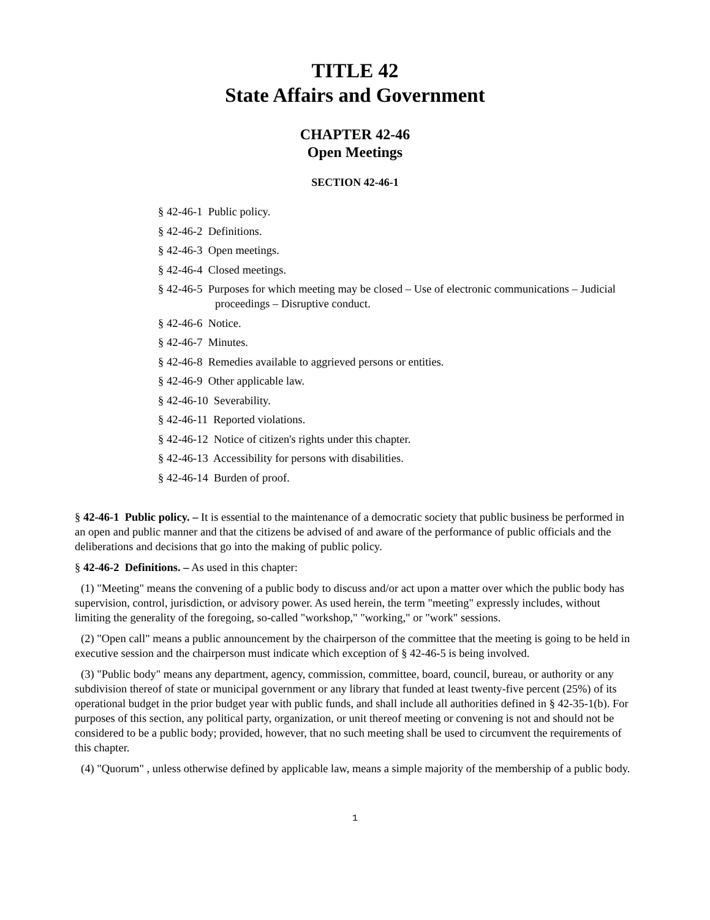TITLE 42
State Affairs and Government
CHAPTER 42-46
Open Meetings
SECTION 42-46-1
§ 42-46-1 Public policy.
§ 42-46-2 Definitions.
§ 42-46-3 Open meetings.
§ 42-46-4 Closed meetings.
§ 42-46-5 Purposes for which meeting may be closed – Use of electronic communications – Judicial proceedings – Disruptive conduct.
§ 42-46-6 Notice.
§ 42-46-7 Minutes.
§ 42-46-8 Remedies available to aggrieved persons or entities.
§ 42-46-9 Other applicable law.
§ 42-46-10 Severability.
§ 42-46-11 Reported violations.
§ 42-46-12 Notice of citizen's rights under this chapter.
§ 42-46-13 Accessibility for persons with disabilities.
§ 42-46-14 Burden of proof.
§ 42-46-1 Public policy. – It is essential to the maintenance of a democratic society that public business be performed in an open and public manner and that the citizens be advised of and aware of the performance of public officials and the deliberations and decisions that go into the making of public policy.
§ 42-46-2 Definitions. – As used in this chapter:
(1) "Meeting" means the convening of a public body to discuss and/or act upon a matter over which the public body has supervision, control, jurisdiction, or advisory power. As used herein, the term "meeting" expressly includes, without limiting the generality of the foregoing, so-called "workshop," "working," or "work" sessions.
(2) "Open call" means a public announcement by the chairperson of the committee that the meeting is going to be held in executive session and the chairperson must indicate which exception of § 42-46-5 is being involved.
(3) "Public body" means any department, agency, commission, committee, board, council, bureau, or authority or any subdivision thereof of state or municipal government or any library that funded at least twenty-five percent (25%) of its operational budget in the prior budget year with public funds, and shall include all authorities defined in § 42-35-1(b). For purposes of this section, any political party, organization, or unit thereof meeting or convening is not and should not be considered to be a public body; provided, however, that no such meeting shall be used to circumvent the requirements of this chapter.
(4) "Quorum" , unless otherwise defined by applicable law, means a simple majority of the membership of a public body.
1